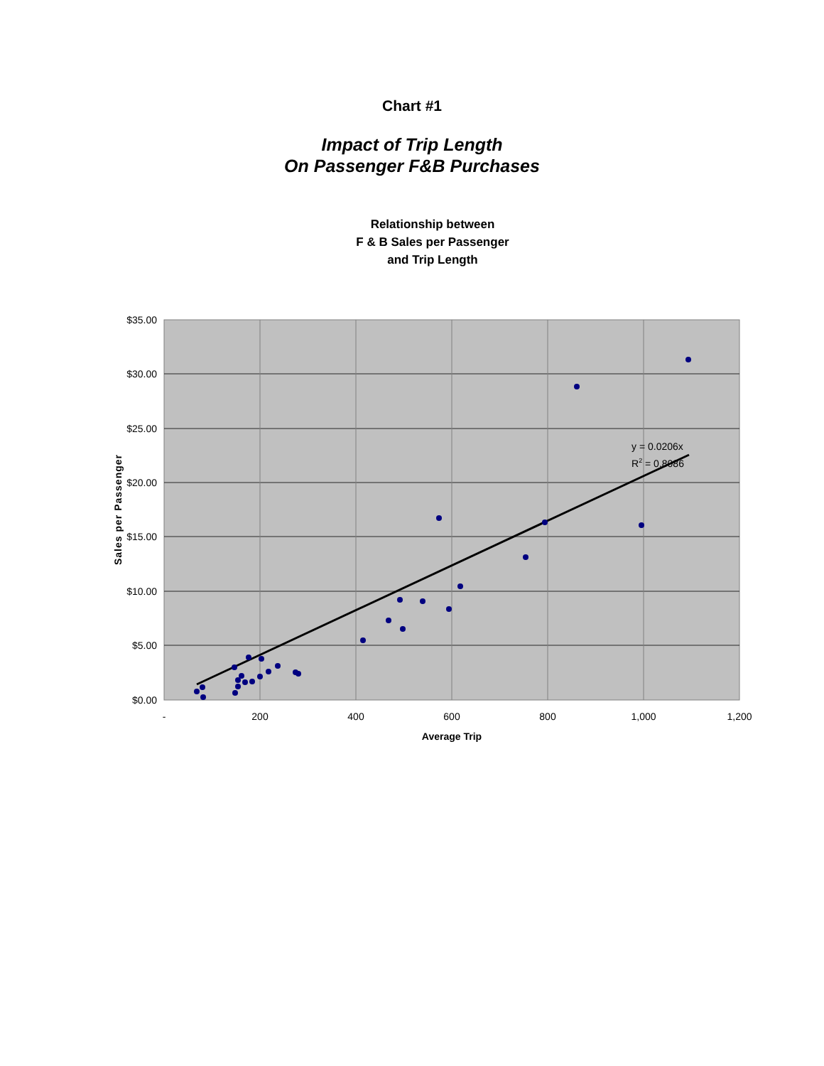Chart #1
Impact of Trip Length
On Passenger F&B Purchases
Relationship between
F & B Sales per Passenger
and Trip Length
y = 0.0206x
R2 = 0.8086
$35.00
$30.00
$25.00
$20.00
$15.00
$10.00
$5.00
$0.00
-
200
400
600
800
1,000
1,200
Average Trip
Sales per Passenger